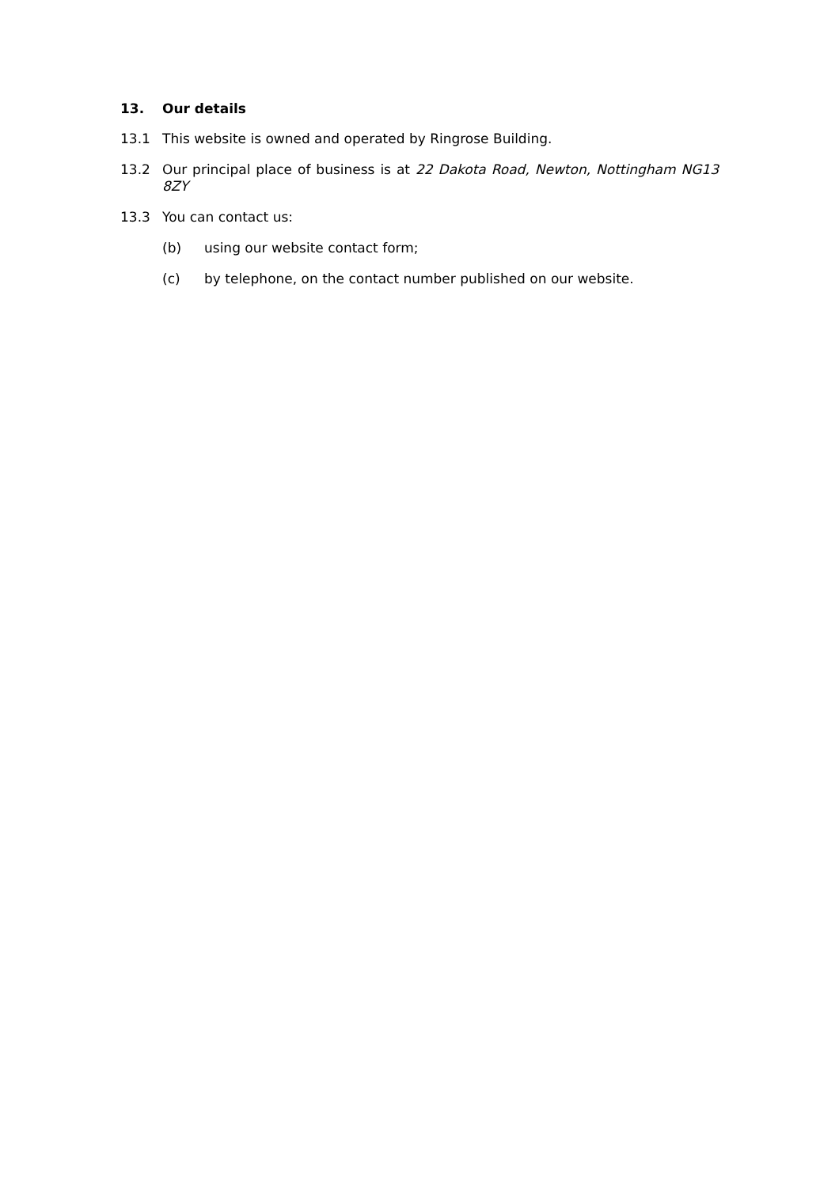13. Our details
13.1 This website is owned and operated by Ringrose Building.
13.2 Our principal place of business is at 22 Dakota Road, Newton, Nottingham NG13 8ZY
13.3 You can contact us:
(b) using our website contact form;
(c) by telephone, on the contact number published on our website.